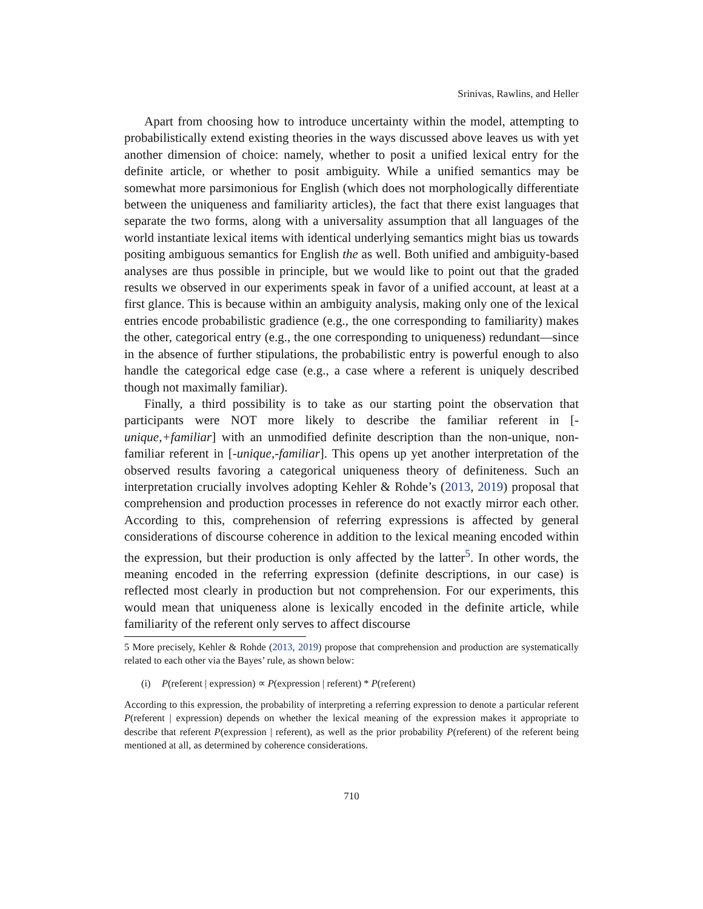Srinivas, Rawlins, and Heller
Apart from choosing how to introduce uncertainty within the model, attempting to probabilistically extend existing theories in the ways discussed above leaves us with yet another dimension of choice: namely, whether to posit a unified lexical entry for the definite article, or whether to posit ambiguity. While a unified semantics may be somewhat more parsimonious for English (which does not morphologically differentiate between the uniqueness and familiarity articles), the fact that there exist languages that separate the two forms, along with a universality assumption that all languages of the world instantiate lexical items with identical underlying semantics might bias us towards positing ambiguous semantics for English the as well. Both unified and ambiguity-based analyses are thus possible in principle, but we would like to point out that the graded results we observed in our experiments speak in favor of a unified account, at least at a first glance. This is because within an ambiguity analysis, making only one of the lexical entries encode probabilistic gradience (e.g., the one corresponding to familiarity) makes the other, categorical entry (e.g., the one corresponding to uniqueness) redundant—since in the absence of further stipulations, the probabilistic entry is powerful enough to also handle the categorical edge case (e.g., a case where a referent is uniquely described though not maximally familiar).
Finally, a third possibility is to take as our starting point the observation that participants were NOT more likely to describe the familiar referent in [-unique,+familiar] with an unmodified definite description than the non-unique, non-familiar referent in [-unique,-familiar]. This opens up yet another interpretation of the observed results favoring a categorical uniqueness theory of definiteness. Such an interpretation crucially involves adopting Kehler & Rohde’s (2013, 2019) proposal that comprehension and production processes in reference do not exactly mirror each other. According to this, comprehension of referring expressions is affected by general considerations of discourse coherence in addition to the lexical meaning encoded within the expression, but their production is only affected by the latter<sup>5</sup>. In other words, the meaning encoded in the referring expression (definite descriptions, in our case) is reflected most clearly in production but not comprehension. For our experiments, this would mean that uniqueness alone is lexically encoded in the definite article, while familiarity of the referent only serves to affect discourse
5 More precisely, Kehler & Rohde (2013, 2019) propose that comprehension and production are systematically related to each other via the Bayes’ rule, as shown below:
(i) P(referent | expression) ∝ P(expression | referent) * P(referent)
According to this expression, the probability of interpreting a referring expression to denote a particular referent P(referent | expression) depends on whether the lexical meaning of the expression makes it appropriate to describe that referent P(expression | referent), as well as the prior probability P(referent) of the referent being mentioned at all, as determined by coherence considerations.
710